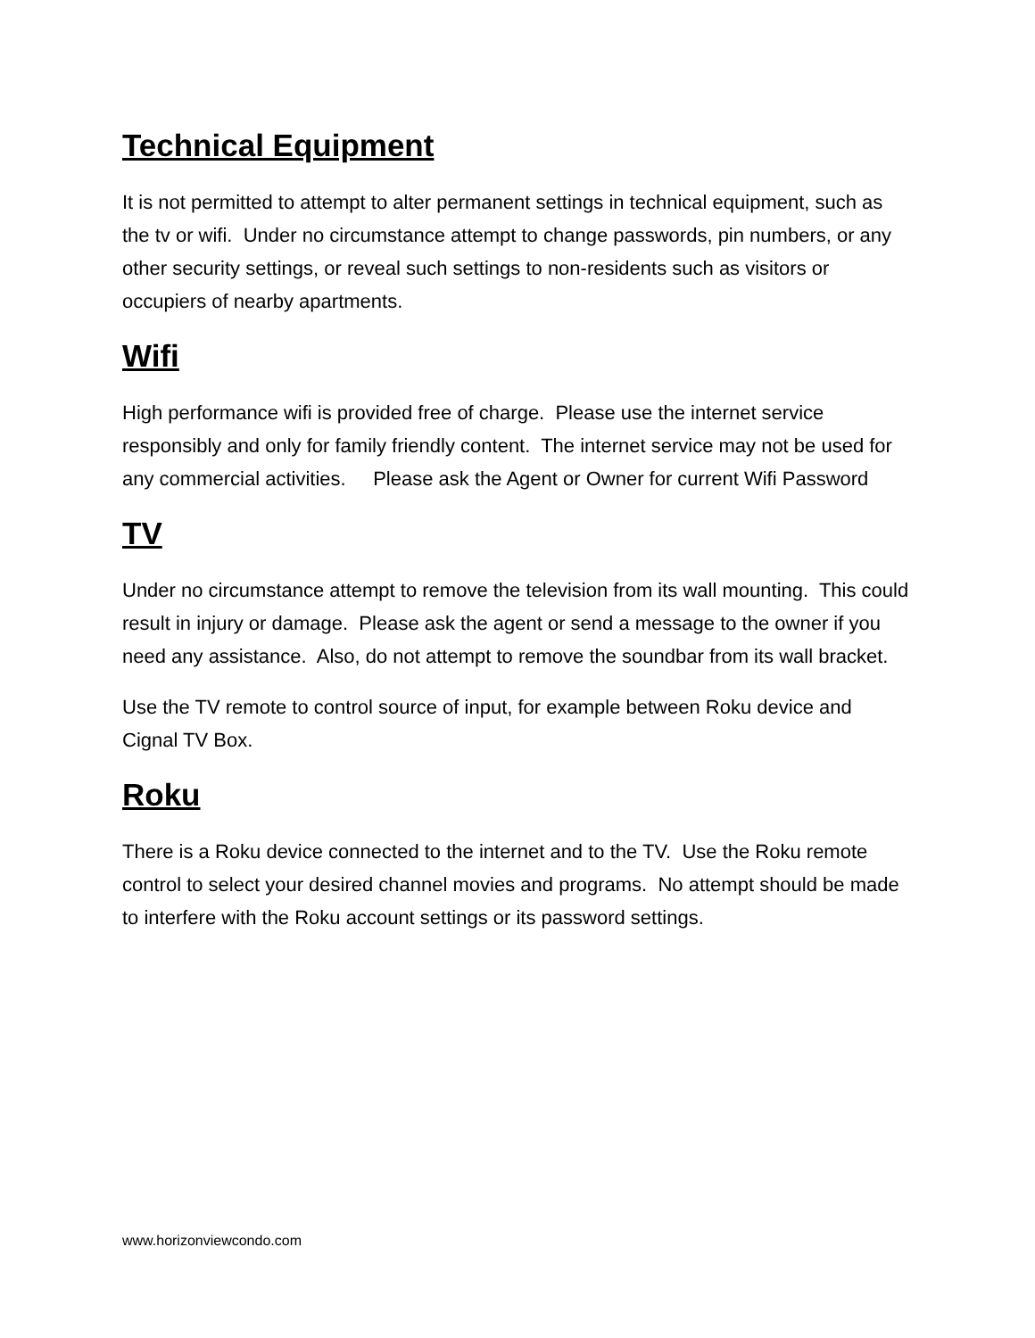Technical Equipment
It is not permitted to attempt to alter permanent settings in technical equipment, such as the tv or wifi. Under no circumstance attempt to change passwords, pin numbers, or any other security settings, or reveal such settings to non-residents such as visitors or occupiers of nearby apartments.
Wifi
High performance wifi is provided free of charge. Please use the internet service responsibly and only for family friendly content. The internet service may not be used for any commercial activities. Please ask the Agent or Owner for current Wifi Password
TV
Under no circumstance attempt to remove the television from its wall mounting. This could result in injury or damage. Please ask the agent or send a message to the owner if you need any assistance. Also, do not attempt to remove the soundbar from its wall bracket.
Use the TV remote to control source of input, for example between Roku device and Cignal TV Box.
Roku
There is a Roku device connected to the internet and to the TV. Use the Roku remote control to select your desired channel movies and programs. No attempt should be made to interfere with the Roku account settings or its password settings.
www.horizonviewcondo.com